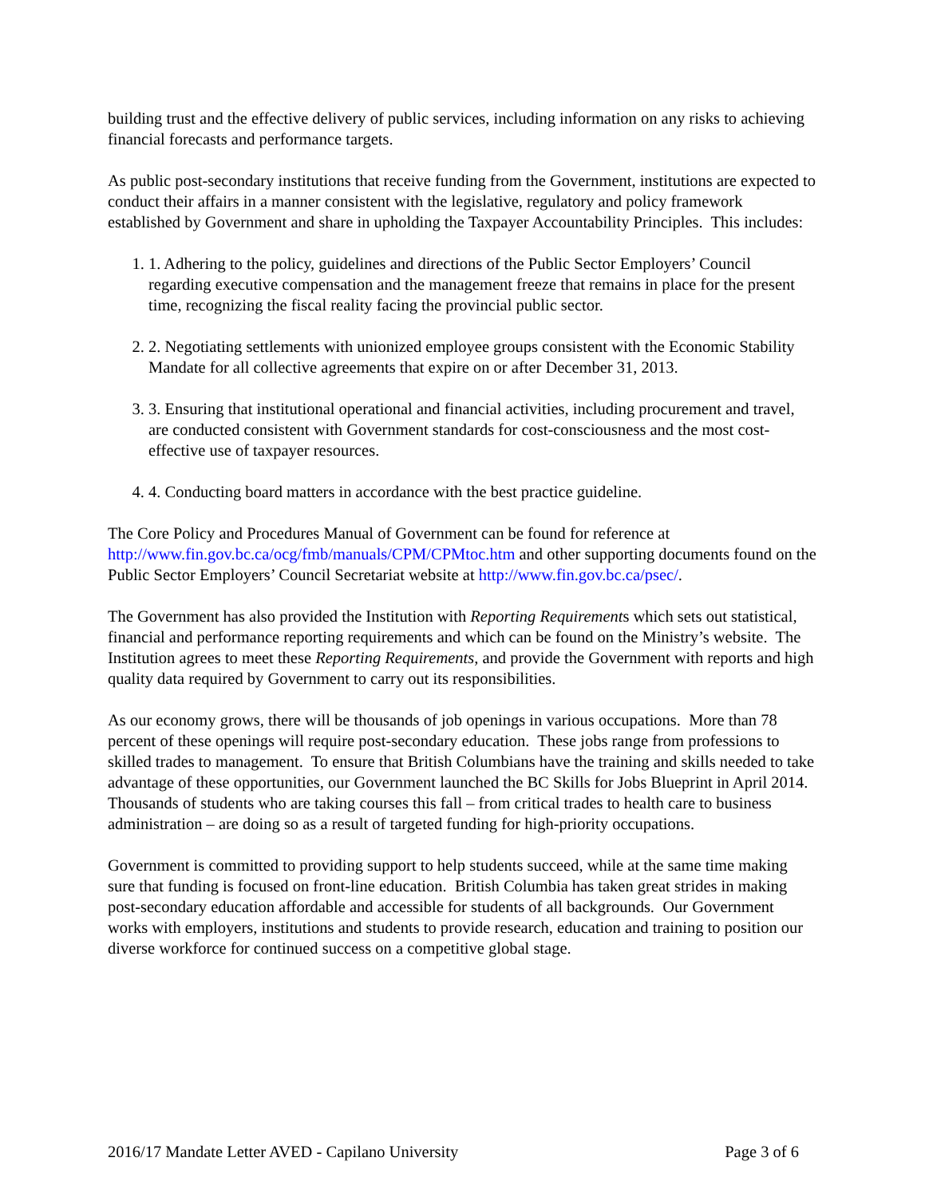building trust and the effective delivery of public services, including information on any risks to achieving financial forecasts and performance targets.
As public post-secondary institutions that receive funding from the Government, institutions are expected to conduct their affairs in a manner consistent with the legislative, regulatory and policy framework established by Government and share in upholding the Taxpayer Accountability Principles. This includes:
1. 1. Adhering to the policy, guidelines and directions of the Public Sector Employers’ Council regarding executive compensation and the management freeze that remains in place for the present time, recognizing the fiscal reality facing the provincial public sector.
2. 2. Negotiating settlements with unionized employee groups consistent with the Economic Stability Mandate for all collective agreements that expire on or after December 31, 2013.
3. 3. Ensuring that institutional operational and financial activities, including procurement and travel, are conducted consistent with Government standards for cost-consciousness and the most cost-effective use of taxpayer resources.
4. 4. Conducting board matters in accordance with the best practice guideline.
The Core Policy and Procedures Manual of Government can be found for reference at http://www.fin.gov.bc.ca/ocg/fmb/manuals/CPM/CPMtoc.htm and other supporting documents found on the Public Sector Employers’ Council Secretariat website at http://www.fin.gov.bc.ca/psec/.
The Government has also provided the Institution with Reporting Requirements which sets out statistical, financial and performance reporting requirements and which can be found on the Ministry’s website. The Institution agrees to meet these Reporting Requirements, and provide the Government with reports and high quality data required by Government to carry out its responsibilities.
As our economy grows, there will be thousands of job openings in various occupations. More than 78 percent of these openings will require post-secondary education. These jobs range from professions to skilled trades to management. To ensure that British Columbians have the training and skills needed to take advantage of these opportunities, our Government launched the BC Skills for Jobs Blueprint in April 2014. Thousands of students who are taking courses this fall – from critical trades to health care to business administration – are doing so as a result of targeted funding for high-priority occupations.
Government is committed to providing support to help students succeed, while at the same time making sure that funding is focused on front-line education. British Columbia has taken great strides in making post-secondary education affordable and accessible for students of all backgrounds. Our Government works with employers, institutions and students to provide research, education and training to position our diverse workforce for continued success on a competitive global stage.
2016/17 Mandate Letter AVED - Capilano University Page 3 of 6